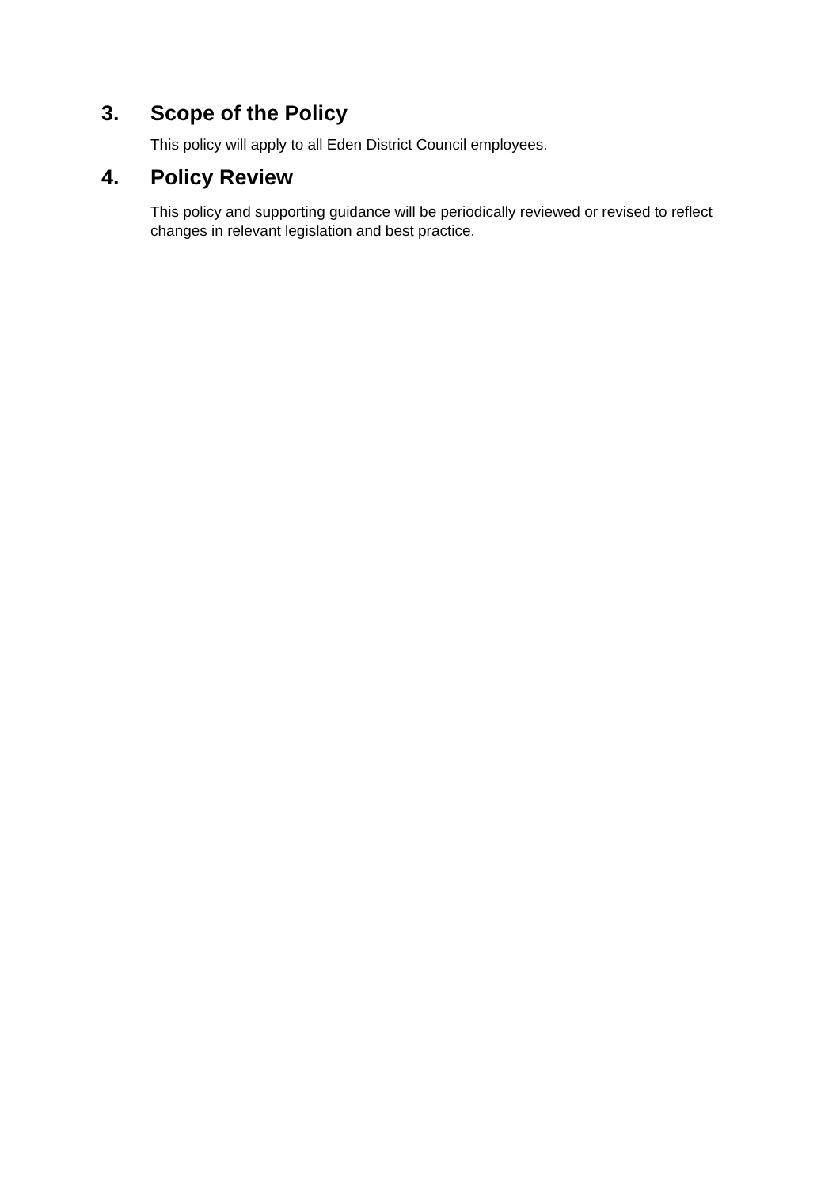3. Scope of the Policy
This policy will apply to all Eden District Council employees.
4. Policy Review
This policy and supporting guidance will be periodically reviewed or revised to reflect changes in relevant legislation and best practice.